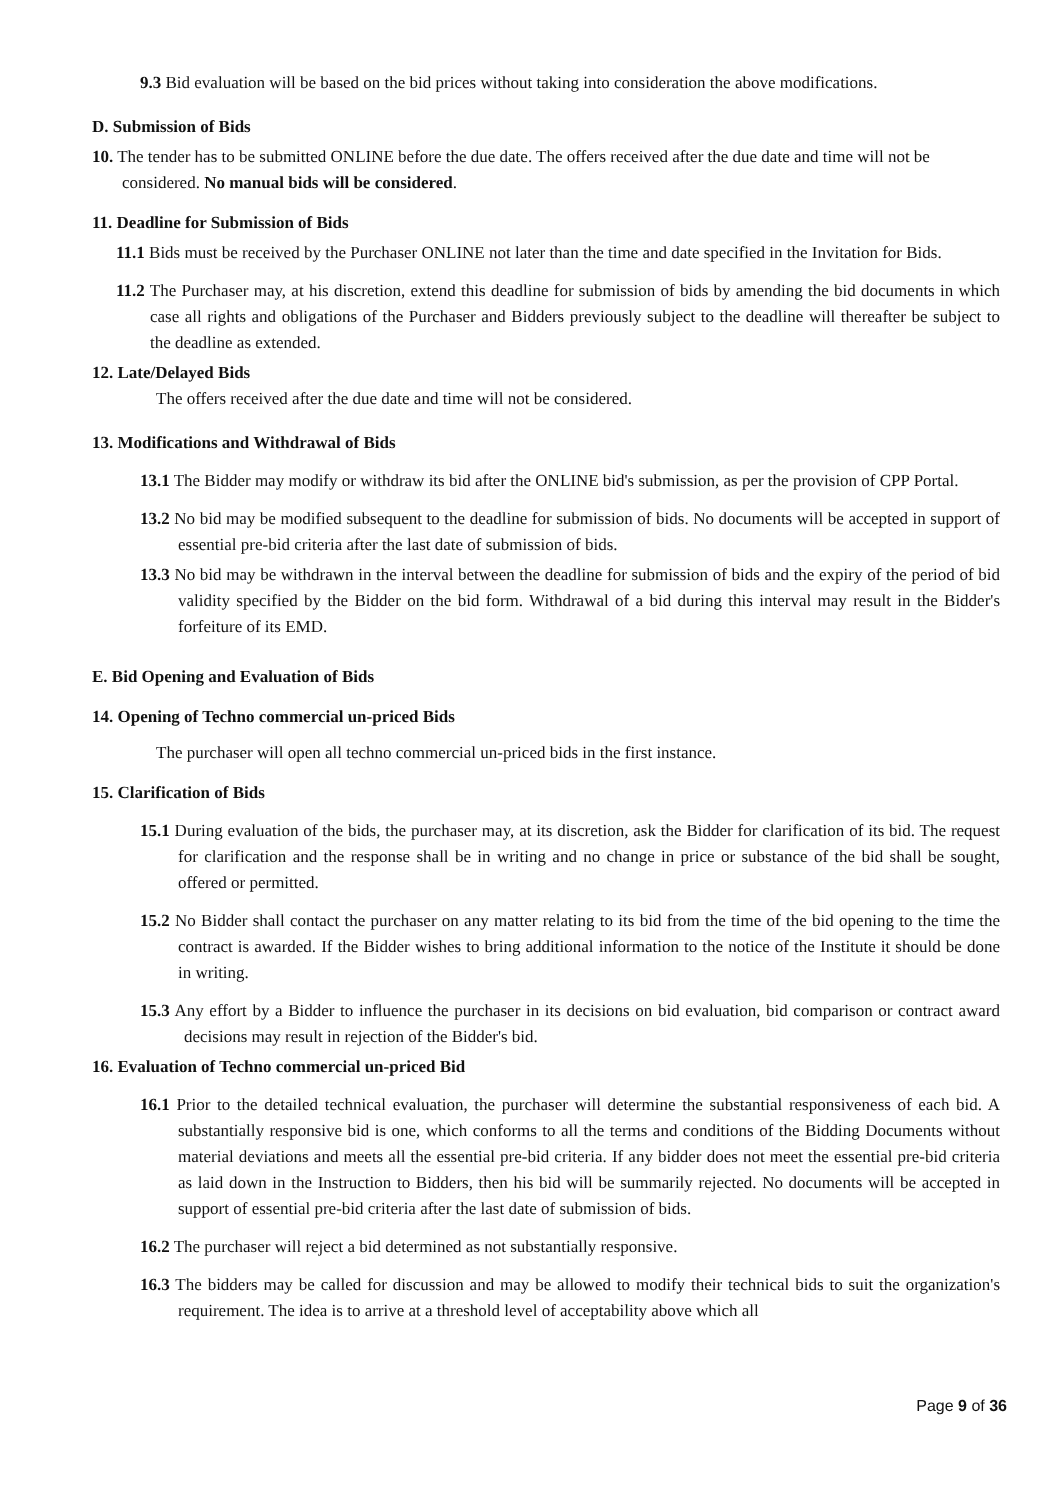9.3 Bid evaluation will be based on the bid prices without taking into consideration the above modifications.
D. Submission of Bids
10. The tender has to be submitted ONLINE before the due date. The offers received after the due date and time will not be considered. No manual bids will be considered.
11. Deadline for Submission of Bids
11.1 Bids must be received by the Purchaser ONLINE not later than the time and date specified in the Invitation for Bids.
11.2 The Purchaser may, at his discretion, extend this deadline for submission of bids by amending the bid documents in which case all rights and obligations of the Purchaser and Bidders previously subject to the deadline will thereafter be subject to the deadline as extended.
12. Late/Delayed Bids
The offers received after the due date and time will not be considered.
13. Modifications and Withdrawal of Bids
13.1 The Bidder may modify or withdraw its bid after the ONLINE bid's submission, as per the provision of CPP Portal.
13.2 No bid may be modified subsequent to the deadline for submission of bids. No documents will be accepted in support of essential pre-bid criteria after the last date of submission of bids.
13.3 No bid may be withdrawn in the interval between the deadline for submission of bids and the expiry of the period of bid validity specified by the Bidder on the bid form. Withdrawal of a bid during this interval may result in the Bidder's forfeiture of its EMD.
E. Bid Opening and Evaluation of Bids
14. Opening of Techno commercial un-priced Bids
The purchaser will open all techno commercial un-priced bids in the first instance.
15. Clarification of Bids
15.1 During evaluation of the bids, the purchaser may, at its discretion, ask the Bidder for clarification of its bid. The request for clarification and the response shall be in writing and no change in price or substance of the bid shall be sought, offered or permitted.
15.2 No Bidder shall contact the purchaser on any matter relating to its bid from the time of the bid opening to the time the contract is awarded. If the Bidder wishes to bring additional information to the notice of the Institute it should be done in writing.
15.3 Any effort by a Bidder to influence the purchaser in its decisions on bid evaluation, bid comparison or contract award decisions may result in rejection of the Bidder's bid.
16. Evaluation of Techno commercial un-priced Bid
16.1 Prior to the detailed technical evaluation, the purchaser will determine the substantial responsiveness of each bid. A substantially responsive bid is one, which conforms to all the terms and conditions of the Bidding Documents without material deviations and meets all the essential pre-bid criteria. If any bidder does not meet the essential pre-bid criteria as laid down in the Instruction to Bidders, then his bid will be summarily rejected. No documents will be accepted in support of essential pre-bid criteria after the last date of submission of bids.
16.2 The purchaser will reject a bid determined as not substantially responsive.
16.3 The bidders may be called for discussion and may be allowed to modify their technical bids to suit the organization's requirement. The idea is to arrive at a threshold level of acceptability above which all
Page 9 of 36